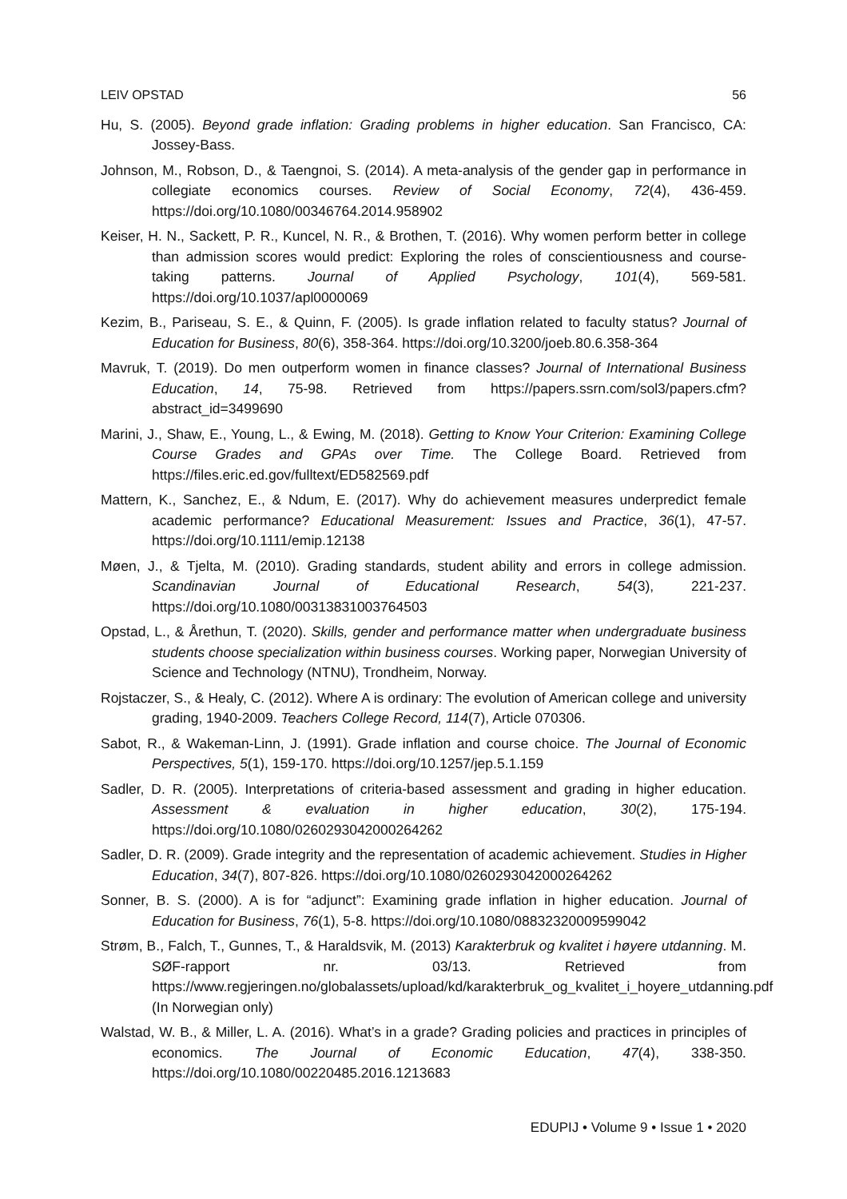LEIV OPSTAD 56
Hu, S. (2005). Beyond grade inflation: Grading problems in higher education. San Francisco, CA: Jossey-Bass.
Johnson, M., Robson, D., & Taengnoi, S. (2014). A meta-analysis of the gender gap in performance in collegiate economics courses. Review of Social Economy, 72(4), 436-459. https://doi.org/10.1080/00346764.2014.958902
Keiser, H. N., Sackett, P. R., Kuncel, N. R., & Brothen, T. (2016). Why women perform better in college than admission scores would predict: Exploring the roles of conscientiousness and course-taking patterns. Journal of Applied Psychology, 101(4), 569-581. https://doi.org/10.1037/apl0000069
Kezim, B., Pariseau, S. E., & Quinn, F. (2005). Is grade inflation related to faculty status? Journal of Education for Business, 80(6), 358-364. https://doi.org/10.3200/joeb.80.6.358-364
Mavruk, T. (2019). Do men outperform women in finance classes? Journal of International Business Education, 14, 75-98. Retrieved from https://papers.ssrn.com/sol3/papers.cfm?abstract_id=3499690
Marini, J., Shaw, E., Young, L., & Ewing, M. (2018). Getting to Know Your Criterion: Examining College Course Grades and GPAs over Time. The College Board. Retrieved from https://files.eric.ed.gov/fulltext/ED582569.pdf
Mattern, K., Sanchez, E., & Ndum, E. (2017). Why do achievement measures underpredict female academic performance? Educational Measurement: Issues and Practice, 36(1), 47-57. https://doi.org/10.1111/emip.12138
Møen, J., & Tjelta, M. (2010). Grading standards, student ability and errors in college admission. Scandinavian Journal of Educational Research, 54(3), 221-237. https://doi.org/10.1080/00313831003764503
Opstad, L., & Årethun, T. (2020). Skills, gender and performance matter when undergraduate business students choose specialization within business courses. Working paper, Norwegian University of Science and Technology (NTNU), Trondheim, Norway.
Rojstaczer, S., & Healy, C. (2012). Where A is ordinary: The evolution of American college and university grading, 1940-2009. Teachers College Record, 114(7), Article 070306.
Sabot, R., & Wakeman-Linn, J. (1991). Grade inflation and course choice. The Journal of Economic Perspectives, 5(1), 159-170. https://doi.org/10.1257/jep.5.1.159
Sadler, D. R. (2005). Interpretations of criteria-based assessment and grading in higher education. Assessment & evaluation in higher education, 30(2), 175-194. https://doi.org/10.1080/0260293042000264262
Sadler, D. R. (2009). Grade integrity and the representation of academic achievement. Studies in Higher Education, 34(7), 807-826. https://doi.org/10.1080/0260293042000264262
Sonner, B. S. (2000). A is for “adjunct”: Examining grade inflation in higher education. Journal of Education for Business, 76(1), 5-8. https://doi.org/10.1080/08832320009599042
Strøm, B., Falch, T., Gunnes, T., & Haraldsvik, M. (2013) Karakterbruk og kvalitet i høyere utdanning. M. SØF-rapport nr. 03/13. Retrieved from https://www.regjeringen.no/globalassets/upload/kd/karakterbruk_og_kvalitet_i_hoyere_utdanning.pdf (In Norwegian only)
Walstad, W. B., & Miller, L. A. (2016). What’s in a grade? Grading policies and practices in principles of economics. The Journal of Economic Education, 47(4), 338-350. https://doi.org/10.1080/00220485.2016.1213683
EDUPIJ • Volume 9 • Issue 1 • 2020